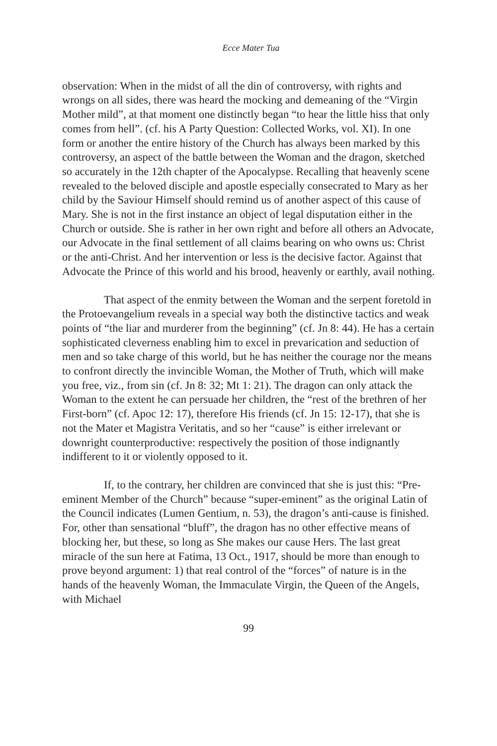Ecce Mater Tua
observation: When in the midst of all the din of controversy, with rights and wrongs on all sides, there was heard the mocking and demeaning of the “Virgin Mother mild”, at that moment one distinctly began “to hear the little hiss that only comes from hell”. (cf. his A Party Question: Collected Works, vol. XI). In one form or another the entire history of the Church has always been marked by this controversy, an aspect of the battle between the Woman and the dragon, sketched so accurately in the 12th chapter of the Apocalypse. Recalling that heavenly scene revealed to the beloved disciple and apostle especially consecrated to Mary as her child by the Saviour Himself should remind us of another aspect of this cause of Mary. She is not in the first instance an object of legal disputation either in the Church or outside. She is rather in her own right and before all others an Advocate, our Advocate in the final settlement of all claims bearing on who owns us: Christ or the anti-Christ. And her intervention or less is the decisive factor. Against that Advocate the Prince of this world and his brood, heavenly or earthly, avail nothing.
That aspect of the enmity between the Woman and the serpent foretold in the Protoevangelium reveals in a special way both the distinctive tactics and weak points of “the liar and murderer from the beginning” (cf. Jn 8: 44). He has a certain sophisticated cleverness enabling him to excel in prevarication and seduction of men and so take charge of this world, but he has neither the courage nor the means to confront directly the invincible Woman, the Mother of Truth, which will make you free, viz., from sin (cf. Jn 8: 32; Mt 1: 21). The dragon can only attack the Woman to the extent he can persuade her children, the “rest of the brethren of her First-born” (cf. Apoc 12: 17), therefore His friends (cf. Jn 15: 12-17), that she is not the Mater et Magistra Veritatis, and so her “cause” is either irrelevant or downright counterproductive: respectively the position of those indignantly indifferent to it or violently opposed to it.
If, to the contrary, her children are convinced that she is just this: “Pre-eminent Member of the Church” because “super-eminent” as the original Latin of the Council indicates (Lumen Gentium, n. 53), the dragon’s anti-cause is finished. For, other than sensational “bluff”, the dragon has no other effective means of blocking her, but these, so long as She makes our cause Hers. The last great miracle of the sun here at Fatima, 13 Oct., 1917, should be more than enough to prove beyond argument: 1) that real control of the “forces” of nature is in the hands of the heavenly Woman, the Immaculate Virgin, the Queen of the Angels, with Michael
99